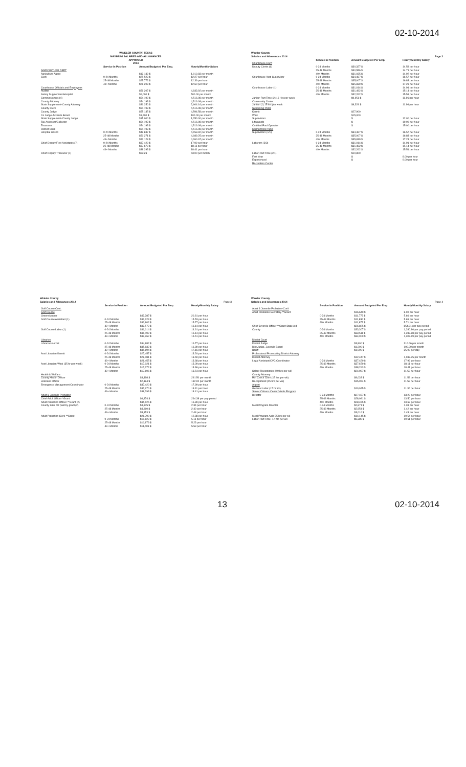02-10-2014
WINKLER COUNTY, TEXAS
MAXIMUM SALARIES AND ALLOWANCES
APPROVED
2014
| | Service in Position | Amount Budgeted Per Emp. | Hourly/Monthly Salary |
| --- | --- | --- | --- |
| AGRICULTURE DEPT | | | |
| Agriculture Agent | | $12,139 $ | 1,010.83 per month |
| Clerk | 0-24 Months | $25,523 $ | 12.27 per hour |
| | 25-48 Months | $25,772 $ | 12.39 per hour |
| | 49+ Months | $26,208 $ | 12.60 per hour |
| Courthouse Officials and Employees | | | |
| Auditor | | $59,207 $ | 4,933.92 per month |
| Salary Supplement-Hospital | | $6,000 $ | 500.00 per month |
| Commissioners (4) | | $54,190 $ | 4,516.08 per month |
| County Attorney | | $54,193 $ | 4,516.08 per month |
| State Supplement-County Attorney | | $31,250 $ | 2,604.16 per month |
| County Clerk | | $54,193 $ | 4,516.08 per month |
| County Judge | | $55,135 $ | 4,594.58 per month |
| Co Judge-Juvenile Board | | $1,200 $ | 100.00 per month |
| State Supplement-County Judge | | $15,000 $ | 1,250.00 per month |
| Tax Assessor/Collector | | $54,193 $ | 4,516.08 per month |
| Treasurer | | $54,193 $ | 4,516.08 per month |
| District Clerk | | $54,193 $ | 4,516.08 per month |
| Hospital Liason | 0-24 Months | $49,847 $ | 4,153.92 per month |
| | 25-48 Months | $50,271 $ | 4,189.25 per month |
| | 49+ Months | $51,128 $ | 4,260.67 per month |
| Chief Deputy/First Assistants (7) | 0-24 Months | $37,420 $ | 17.99 per hour |
| | 25-48 Months | $37,670 $ | 18.11 per hour |
| | 49+ Months | $38,293 $ | 18.41 per hour |
| Chief Deputy Treasurer (1) | | $636 $ | 53.00 per month |
Winkler County
Salaries and Allowances 2014 Page 2
| | Service in Position | Amount Budgeted Per Emp. | Hourly/Monthly Salary |
| --- | --- | --- | --- |
| Courthouse-Con't | | | |
| Deputy Clerks (6) | 0-24 Months | $30,327 $ | 14.58 per hour |
| | 25-48 Months | $30,556 $ | 14.71 per hour |
| | 49+ Months | $31,035 $ | 14.92 per hour |
| Courthouse Yard Supervisor | 0-24 Months | $34,467 $ | 16.57 per hour |
| | 25-48 Months | $35,007 $ | 16.83 per hour |
| | 49+ Months | $35,839 $ | 17.23 per hour |
| Courthouse Labor (1) | 0-24 Months | $31,014 $ | 14.91 per hour |
| | 25-48 Months | $31,492 $ | 15.14 per hour |
| | 49+ Months | $32,262 $ | 15.51 per hour |
| Janitor-Part Time (2) 16 Hrs per week | | $9,951 $ | 11.96 per hour |
| Community Center | | | |
| Janitor (1) 15 hrs per week | | $9,329 $ | 11.96 per hour |
| Swimming Pools | | | |
| Kermit | | $27,900 | |
| Wink | | $15,000 | |
| Supervisors | | $ | 12.00 per hour |
| Lifeguards | | $ | 10.00 per hour |
| Certified Pool Operator | | $ | 15.00 per hour |
| Kermit/Wink Parks | | | |
| Supervisors (1/1) | 0-24 Months | $34,467 $ | 16.57 per hour |
| | 25-48 Months | $35,007 $ | 16.83 per hour |
| | 49+ Months | $35,839 $ | 17.23 per hour |
| Laborers (3/3) | 0-24 Months | $31,014 $ | 14.91 per hour |
| | 25-48 Months | $31,492 $ | 15.14 per hour |
| | 49+ Months | $32,262 $ | 15.51 per hour |
| Labor-Part Time (2/1) | | $10,800 | |
| First Year | | $ | 8.00 per hour |
| Experienced | | $ | 9.00 per hour |
| Recreation Center | | | |
Winkler County
Salaries and Allowances 2014 Page 3
| | Service in Position | Amount Budgeted Per Emp. | Hourly/Monthly Salary |
| --- | --- | --- | --- |
| Golf Course Cont. | | | |
| Golf Course | | | |
| Greenskeeper | | $43,287 $ | 20.81 per hour |
| Golf Course Assistant (1) | 0-24 Months | $32,323 $ | 15.53 per hour |
| | 25-48 Months | $32,802 $ | 15.77 per hour |
| | 49+ Months | $33,572 $ | 16.14 per hour |
| Golf Course Labor (1) | 0-24 Months | $31,014 $ | 14.91 per hour |
| | 25-48 Months | $31,492 $ | 15.14 per hour |
| | 49+ Months | $32,262 $ | 15.51 per hour |
| Libraries | | | |
| Librarian-Kermit | 0-24 Months | $34,882 $ | 16.77 per hour |
| | 25-48 Months | $35,132 $ | 16.89 per hour |
| | 49+ Months | $35,694 $ | 17.16 per hour |
| Asst Librarian-Kermit | 0-24 Months | $27,457 $ | 13.20 per hour |
| | 25-48 Months | $28,081 $ | 13.50 per hour |
| | 49+ Months | $28,455 $ | 13.68 per hour |
| Asst Librarian-Wink (35 hr per week) | 0-24 Months | $17,021 $ | 13.09 per hour |
| | 25-48 Months | $17,372 $ | 13.36 per hour |
| | 49+ Months | $17,606 $ | 13.54 per hour |
| Health & Welfare | | | |
| County Health Officer | | $3,498 $ | 291.50 per month |
| Veterans Officer | | $2,184 $ | 182.00 per month |
| Emergency Management Coordinator | 0-24 Months | $37,420 $ | 17.99 per hour |
| | 25-48 Months | $37,670 $ | 18.11 per hour |
| | 49+ Months | $38,293 $ | 18.41 per hour |
| Adult & Juvenile Probation | | | |
| Chief Adult Officer-*Grant | | $6,874 $ | 264.38 per pay period |
| Adult Probation Officer-**Grant (2) | | $35,125 $ | 16.89 per hour |
| County Side not paid by grant (2) | 0-24 Months | $4,875 $ | 2.34 per hour |
| | 25-48 Months | $4,960 $ | 2.40 per hour |
| | 49+ Months | $5,153 $ | 2.48 per hour |
| Adult Probation Clerk-**Grant | | $26,790 $ | 12.88 per hour |
| | 0-24 Months | $10,629 $ | 5.11 per hour |
| | 25-48 Months | $10,879 $ | 5.23 per hour |
| | 49+ Months | $11,503 $ | 5.53 per hour |
Winkler County
Salaries and Allowances 2014 Page 4
| | Service in Position | Amount Budgeted Per Emp. | Hourly/Monthly Salary |
| --- | --- | --- | --- |
| Adult & Juvenile Probation-Con't | | | |
| Adult Probation Secretary-**Grant | | $16,640 $ | 8.00 per hour |
| | 0-24 Months | $11,773 $ | 5.66 per hour |
| | 25-48 Months | $11,836 $ | 5.69 per hour |
| | 49+ Months | $11,877 $ | 5.71 per hour |
| Chief Juvenile Officer-**Grant-State Aid | | $26,825 $ | 854.81 per pay period |
| County | 0-24 Months | $33,307 $ | 1,280.80 per pay period |
| | 25-48 Months | $33,511 $ | 1,288.88 per pay period |
| | 49+ Months | $34,000 $ | 1,307.69 per pay period |
| District Court | | | |
| District Judge | | $3,800 $ | 316.66 per month |
| Dist Judge, Juvenile Board | | $1,200 $ | 100.00 per month |
| Bailiff | | $1,500 $ | 35.00 per day |
| Professional Prosecuting District Attorney | | | |
| District Attorney | | $12,447 $ | 1,037.25 per month |
| Legal Assistant/CVC Coordinator | 0-24 Months | $37,420 $ | 17.99 per hour |
| | 25-48 Months | $37,670 $ | 18.11 per hour |
| | 49+ Months | $38,293 $ | 18.41 per hour |
| Salary Receptionist (40 hrs per wk) | | $24,087 $ | 11.58 per hour |
| County Attorney | | | |
| Hot Check Clerk (15 hrs per wk) | | $9,033 $ | 11.58 per hour |
| Receptionist (25 hrs per wk) | | $15,054 $ | 11.58 per hour |
| Airport | | | |
| General Labor (17 hr wk) | | $10,045 $ | 11.36 per hour |
| Senior Citizens Center/Meals Program | | | |
| Director | 0-24 Months | $27,457 $ | 13.20 per hour |
| | 25-48 Months | $28,081 $ | 13.50 per hour |
| | 49+ Months | $28,455 $ | 13.68 per hour |
| Meal Program Director | 0-24 Months | $2,871 $ | 1.38 per hour |
| | 25-48 Months | $2,954 $ | 1.42 per hour |
| | 49+ Months | $3,016 $ | 1.45 per hour |
| Meal Program Aide-25 hrs per wk | | $14,145 $ | 10.54 per hour |
| Labor-Part Time -17 hrs per wk | | $9,380 $ | 10.61 per hour |
13 02-10-2014